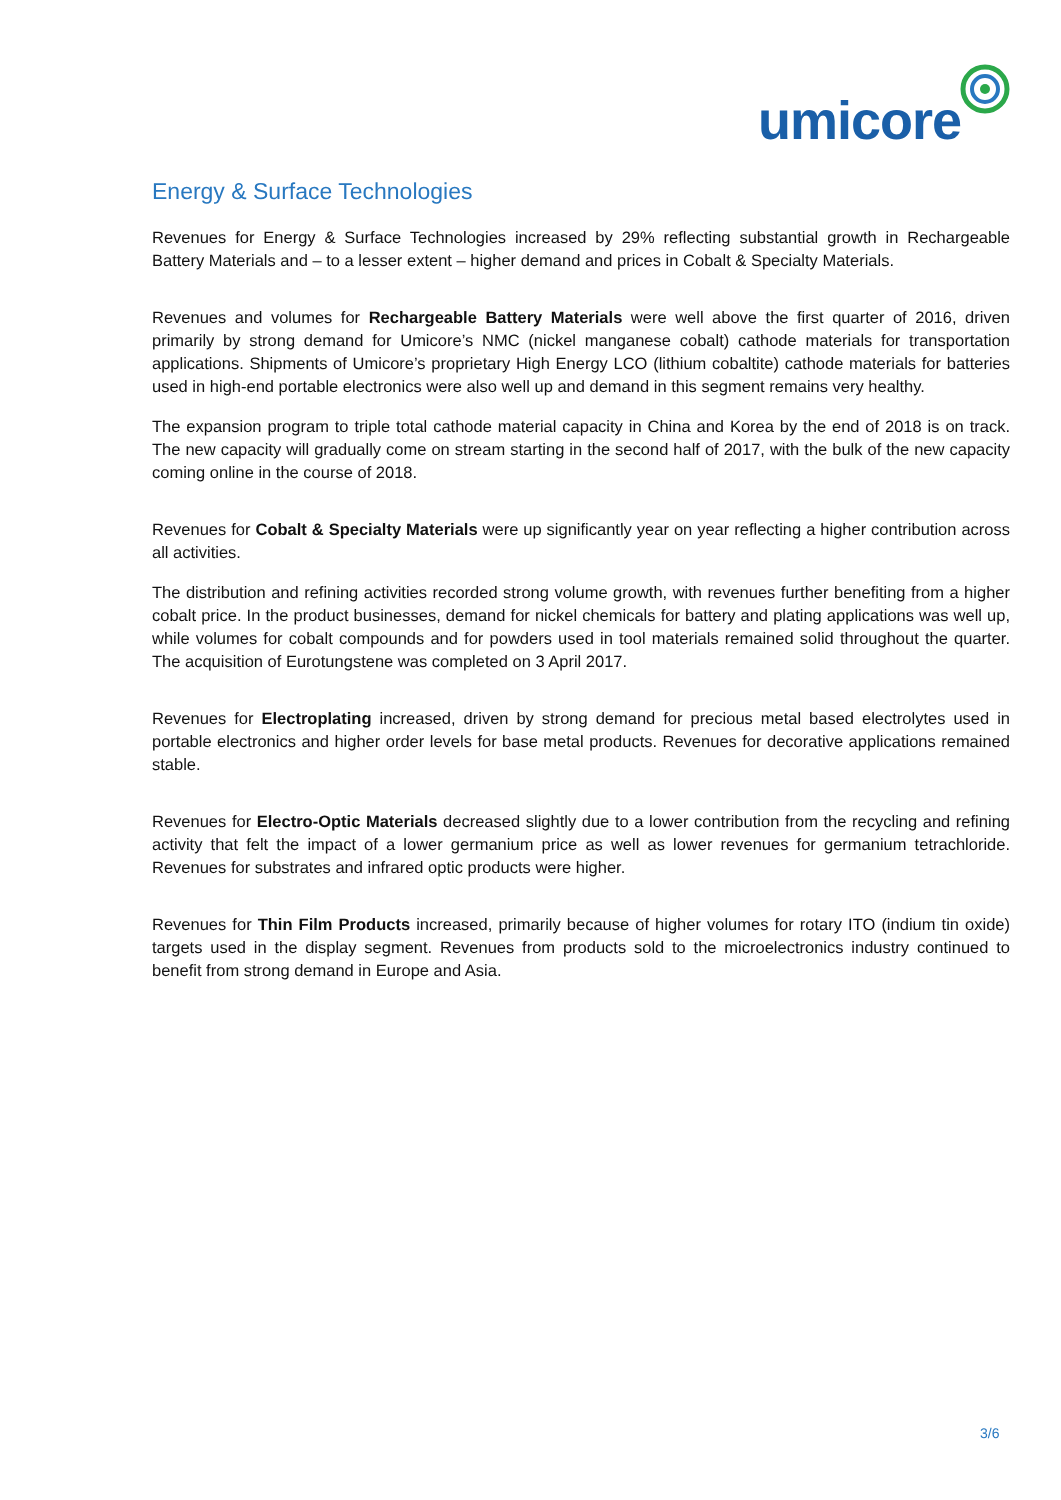umicore
Energy & Surface Technologies
Revenues for Energy & Surface Technologies increased by 29% reflecting substantial growth in Rechargeable Battery Materials and – to a lesser extent – higher demand and prices in Cobalt & Specialty Materials.
Revenues and volumes for Rechargeable Battery Materials were well above the first quarter of 2016, driven primarily by strong demand for Umicore’s NMC (nickel manganese cobalt) cathode materials for transportation applications. Shipments of Umicore’s proprietary High Energy LCO (lithium cobaltite) cathode materials for batteries used in high-end portable electronics were also well up and demand in this segment remains very healthy.
The expansion program to triple total cathode material capacity in China and Korea by the end of 2018 is on track. The new capacity will gradually come on stream starting in the second half of 2017, with the bulk of the new capacity coming online in the course of 2018.
Revenues for Cobalt & Specialty Materials were up significantly year on year reflecting a higher contribution across all activities.
The distribution and refining activities recorded strong volume growth, with revenues further benefiting from a higher cobalt price. In the product businesses, demand for nickel chemicals for battery and plating applications was well up, while volumes for cobalt compounds and for powders used in tool materials remained solid throughout the quarter. The acquisition of Eurotungstene was completed on 3 April 2017.
Revenues for Electroplating increased, driven by strong demand for precious metal based electrolytes used in portable electronics and higher order levels for base metal products. Revenues for decorative applications remained stable.
Revenues for Electro-Optic Materials decreased slightly due to a lower contribution from the recycling and refining activity that felt the impact of a lower germanium price as well as lower revenues for germanium tetrachloride. Revenues for substrates and infrared optic products were higher.
Revenues for Thin Film Products increased, primarily because of higher volumes for rotary ITO (indium tin oxide) targets used in the display segment. Revenues from products sold to the microelectronics industry continued to benefit from strong demand in Europe and Asia.
3/6